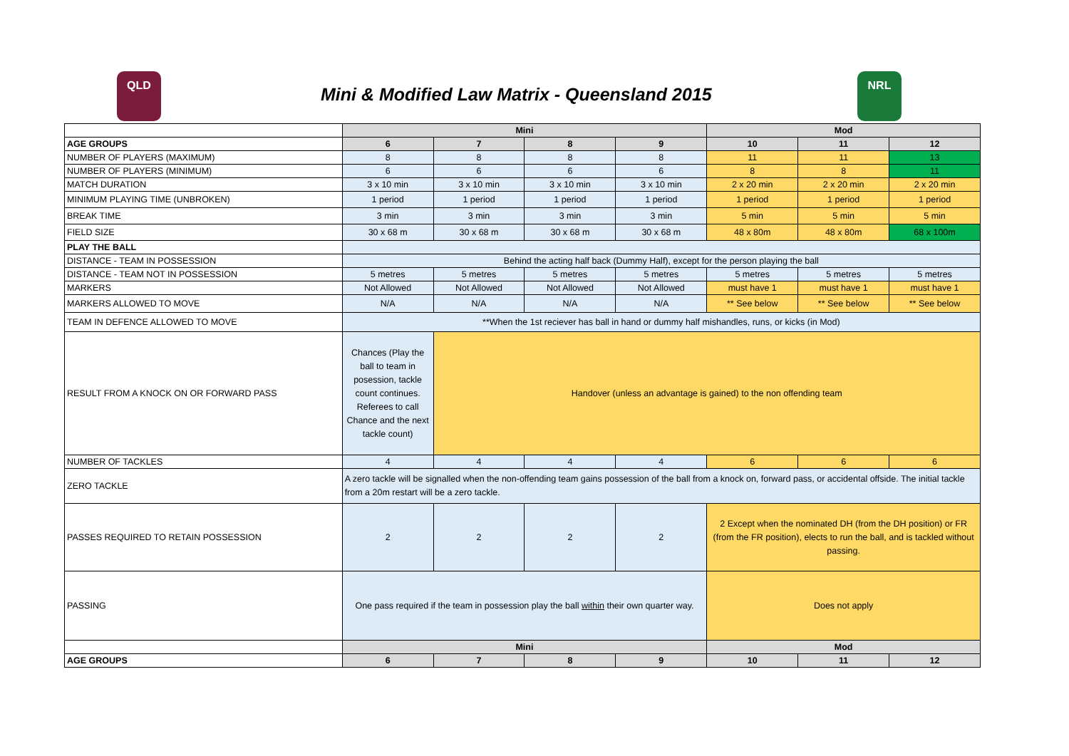QLD
Mini & Modified Law Matrix - Queensland 2015
NRL
| | Mini | | | | Mod | | |
| --- | --- | --- | --- | --- | --- | --- | --- |
| AGE GROUPS | 6 | 7 | 8 | 9 | 10 | 11 | 12 |
| NUMBER OF PLAYERS (MAXIMUM) | 8 | 8 | 8 | 8 | 11 | 11 | 13 |
| NUMBER OF PLAYERS (MINIMUM) | 6 | 6 | 6 | 6 | 8 | 8 | 11 |
| MATCH DURATION | 3 x 10 min | 3 x 10 min | 3 x 10 min | 3 x 10 min | 2 x 20 min | 2 x 20 min | 2 x 20 min |
| MINIMUM PLAYING TIME (UNBROKEN) | 1 period | 1 period | 1 period | 1 period | 1 period | 1 period | 1 period |
| BREAK TIME | 3 min | 3 min | 3 min | 3 min | 5 min | 5 min | 5 min |
| FIELD SIZE | 30 x 68 m | 30 x 68 m | 30 x 68 m | 30 x 68 m | 48 x 80m | 48 x 80m | 68 x 100m |
| PLAY THE BALL | | | | | | | |
| DISTANCE - TEAM IN POSSESSION | Behind the acting half back (Dummy Half), except for the person playing the ball | | | | | | |
| DISTANCE - TEAM NOT IN POSSESSION | 5 metres | 5 metres | 5 metres | 5 metres | 5 metres | 5 metres | 5 metres |
| MARKERS | Not Allowed | Not Allowed | Not Allowed | Not Allowed | must have 1 | must have 1 | must have 1 |
| MARKERS ALLOWED TO MOVE | N/A | N/A | N/A | N/A | ** See below | ** See below | ** See below |
| TEAM IN DEFENCE ALLOWED TO MOVE | **When the 1st reciever has ball in hand or dummy half mishandles, runs, or kicks (in Mod) | | | | | | |
| RESULT FROM A KNOCK ON OR FORWARD PASS | Chances (Play the ball to team in posession, tackle count continues. Referees to call Chance and the next tackle count) | Handover (unless an advantage is gained) to the non offending team | | | | | |
| NUMBER OF TACKLES | 4 | 4 | 4 | 4 | 6 | 6 | 6 |
| ZERO TACKLE | A zero tackle will be signalled when the non-offending team gains possession of the ball from a knock on, forward pass, or accidental offside. The initial tackle from a 20m restart will be a zero tackle. | | | | | | |
| PASSES REQUIRED TO RETAIN POSSESSION | 2 | 2 | 2 | 2 | 2 Except when the nominated DH (from the DH position) or FR (from the FR position), elects to run the ball, and is tackled without passing. | | |
| PASSING | One pass required if the team in possession play the ball within their own quarter way. | | | | Does not apply | | |
| | Mini | | | | Mod | | |
| AGE GROUPS | 6 | 7 | 8 | 9 | 10 | 11 | 12 |